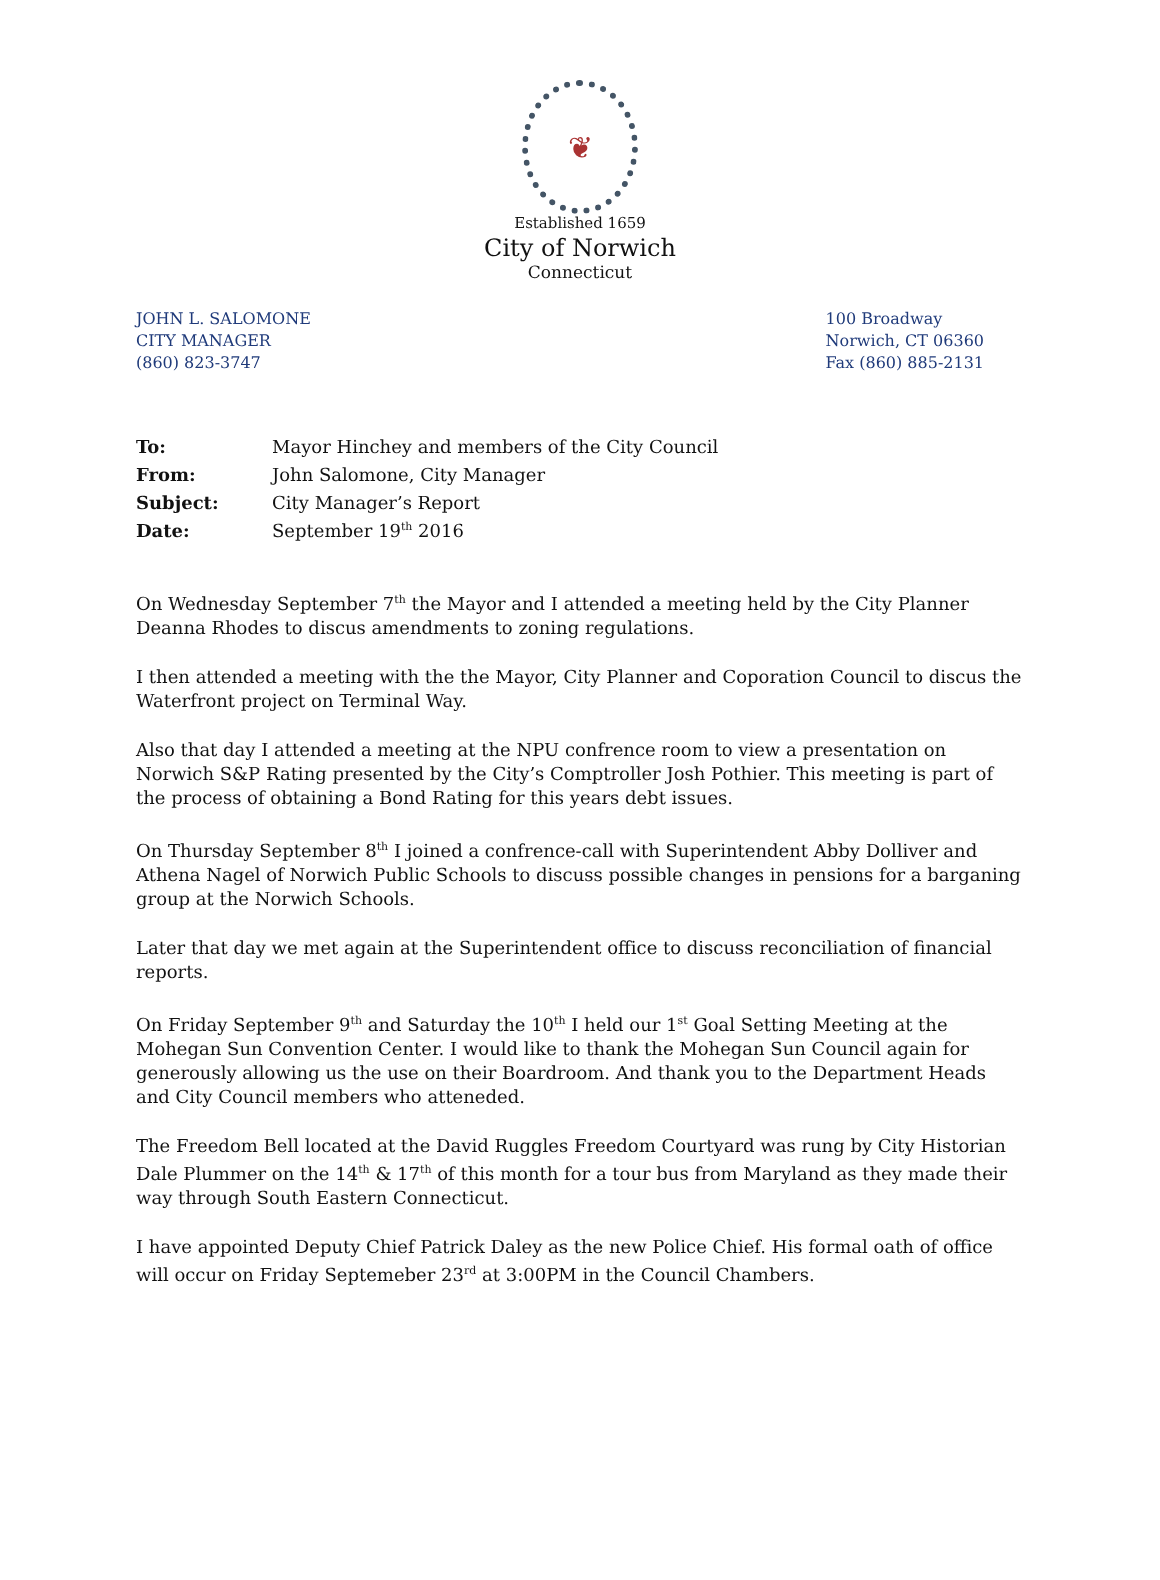❦
Established 1659
City of Norwich
Connecticut
JOHN L. SALOMONE
CITY MANAGER
(860) 823-3747
100 Broadway
Norwich, CT 06360
Fax (860) 885-2131
| To: | Mayor Hinchey and members of the City Council |
| From: | John Salomone, City Manager |
| Subject: | City Manager’s Report |
| Date: | September 19<sup>th</sup> 2016 |
On Wednesday September 7<sup>th</sup> the Mayor and I attended a meeting held by the City Planner Deanna Rhodes to discus amendments to zoning regulations.
I then attended a meeting with the the Mayor, City Planner and Coporation Council to discus the Waterfront project on Terminal Way.
Also that day I attended a meeting at the NPU confrence room to view a presentation on Norwich S&P Rating presented by the City’s Comptroller Josh Pothier. This meeting is part of the process of obtaining a Bond Rating for this years debt issues.
On Thursday September 8<sup>th</sup> I joined a confrence-call with Superintendent Abby Dolliver and Athena Nagel of Norwich Public Schools to discuss possible changes in pensions for a barganing group at the Norwich Schools.
Later that day we met again at the Superintendent office to discuss reconciliation of financial reports.
On Friday September 9<sup>th</sup> and Saturday the 10<sup>th</sup> I held our 1<sup>st</sup> Goal Setting Meeting at the Mohegan Sun Convention Center. I would like to thank the Mohegan Sun Council again for generously allowing us the use on their Boardroom. And thank you to the Department Heads and City Council members who atteneded.
The Freedom Bell located at the David Ruggles Freedom Courtyard was rung by City Historian Dale Plummer on the 14<sup>th</sup> & 17<sup>th</sup> of this month for a tour bus from Maryland as they made their way through South Eastern Connecticut.
I have appointed Deputy Chief Patrick Daley as the new Police Chief. His formal oath of office will occur on Friday Septemeber 23<sup>rd</sup> at 3:00PM in the Council Chambers.